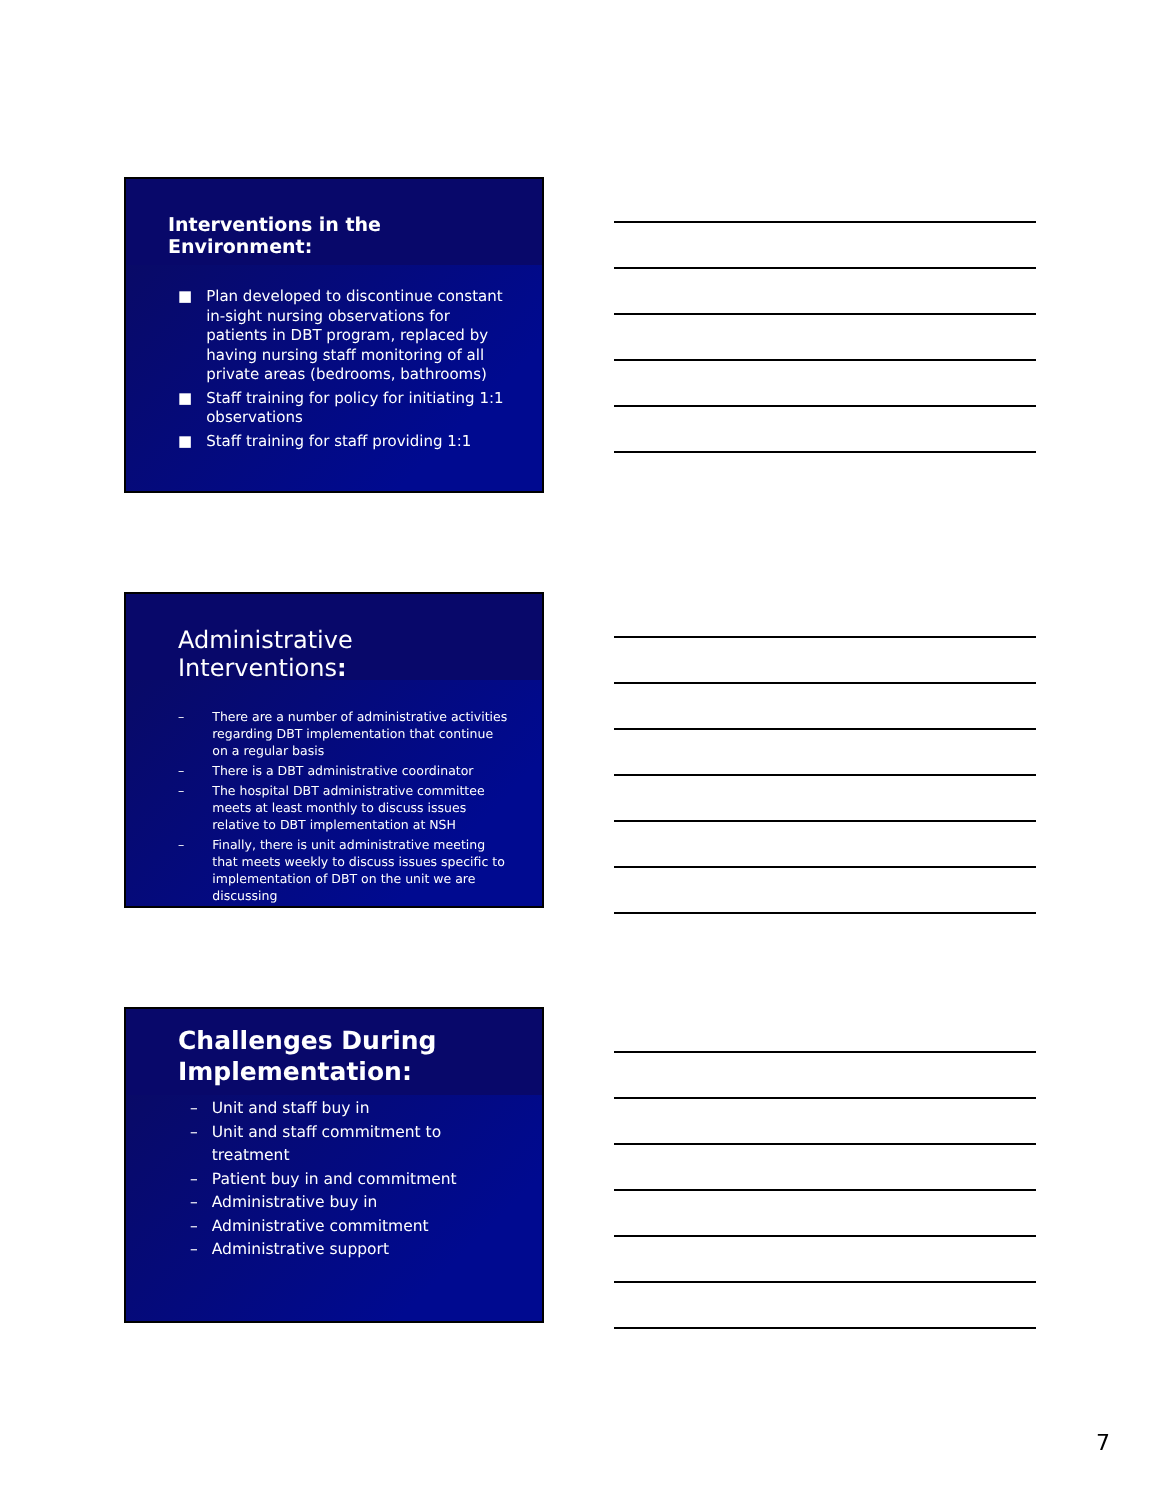Interventions in the Environment:
■ Plan developed to discontinue constant in-sight nursing observations for patients in DBT program, replaced by having nursing staff monitoring of all private areas (bedrooms, bathrooms)
■ Staff training for policy for initiating 1:1 observations
■ Staff training for staff providing 1:1
Administrative Interventions:
– There are a number of administrative activities regarding DBT implementation that continue on a regular basis
– There is a DBT administrative coordinator
– The hospital DBT administrative committee meets at least monthly to discuss issues relative to DBT implementation at NSH
– Finally, there is unit administrative meeting that meets weekly to discuss issues specific to implementation of DBT on the unit we are discussing
Challenges During Implementation:
– Unit and staff buy in
– Unit and staff commitment to treatment
– Patient buy in and commitment
– Administrative buy in
– Administrative commitment
– Administrative support
7